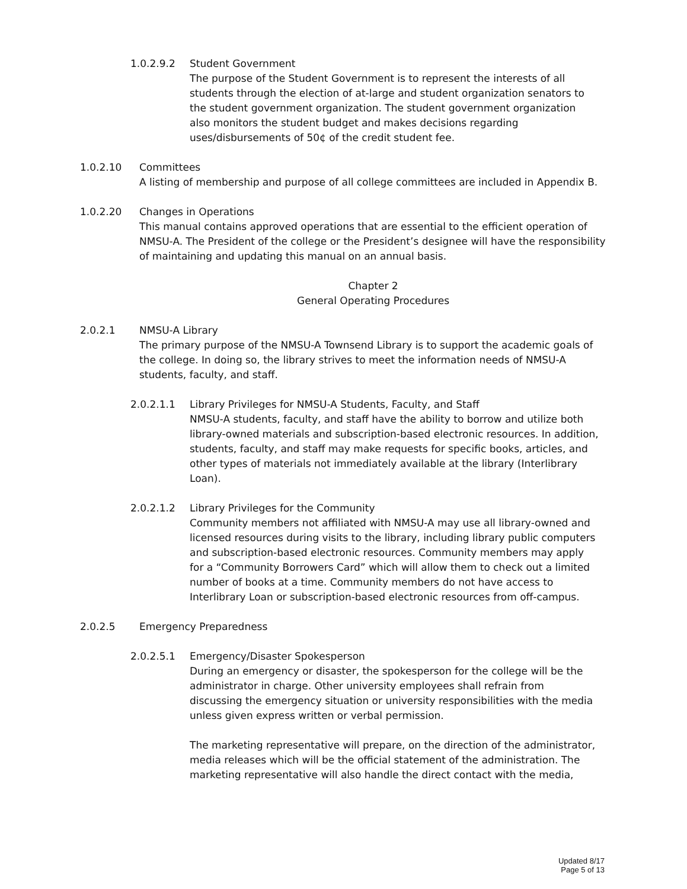1.0.2.9.2 Student Government
The purpose of the Student Government is to represent the interests of all students through the election of at-large and student organization senators to the student government organization. The student government organization also monitors the student budget and makes decisions regarding uses/disbursements of 50¢ of the credit student fee.
1.0.2.10 Committees
A listing of membership and purpose of all college committees are included in Appendix B.
1.0.2.20 Changes in Operations
This manual contains approved operations that are essential to the efficient operation of NMSU-A. The President of the college or the President’s designee will have the responsibility of maintaining and updating this manual on an annual basis.
Chapter 2
General Operating Procedures
2.0.2.1 NMSU-A Library
The primary purpose of the NMSU-A Townsend Library is to support the academic goals of the college. In doing so, the library strives to meet the information needs of NMSU-A students, faculty, and staff.
2.0.2.1.1 Library Privileges for NMSU-A Students, Faculty, and Staff
NMSU-A students, faculty, and staff have the ability to borrow and utilize both library-owned materials and subscription-based electronic resources. In addition, students, faculty, and staff may make requests for specific books, articles, and other types of materials not immediately available at the library (Interlibrary Loan).
2.0.2.1.2 Library Privileges for the Community
Community members not affiliated with NMSU-A may use all library-owned and licensed resources during visits to the library, including library public computers and subscription-based electronic resources. Community members may apply for a “Community Borrowers Card” which will allow them to check out a limited number of books at a time. Community members do not have access to Interlibrary Loan or subscription-based electronic resources from off-campus.
2.0.2.5 Emergency Preparedness
2.0.2.5.1 Emergency/Disaster Spokesperson
During an emergency or disaster, the spokesperson for the college will be the administrator in charge. Other university employees shall refrain from discussing the emergency situation or university responsibilities with the media unless given express written or verbal permission.
The marketing representative will prepare, on the direction of the administrator, media releases which will be the official statement of the administration. The marketing representative will also handle the direct contact with the media,
Updated 8/17
Page 5 of 13